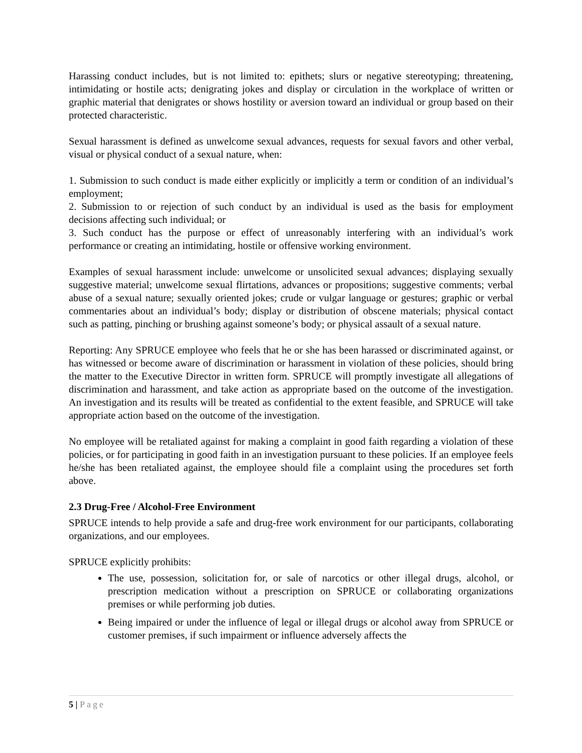Harassing conduct includes, but is not limited to: epithets; slurs or negative stereotyping; threatening, intimidating or hostile acts; denigrating jokes and display or circulation in the workplace of written or graphic material that denigrates or shows hostility or aversion toward an individual or group based on their protected characteristic.
Sexual harassment is defined as unwelcome sexual advances, requests for sexual favors and other verbal, visual or physical conduct of a sexual nature, when:
1. Submission to such conduct is made either explicitly or implicitly a term or condition of an individual’s employment;
2. Submission to or rejection of such conduct by an individual is used as the basis for employment decisions affecting such individual; or
3. Such conduct has the purpose or effect of unreasonably interfering with an individual’s work performance or creating an intimidating, hostile or offensive working environment.
Examples of sexual harassment include: unwelcome or unsolicited sexual advances; displaying sexually suggestive material; unwelcome sexual flirtations, advances or propositions; suggestive comments; verbal abuse of a sexual nature; sexually oriented jokes; crude or vulgar language or gestures; graphic or verbal commentaries about an individual’s body; display or distribution of obscene materials; physical contact such as patting, pinching or brushing against someone’s body; or physical assault of a sexual nature.
Reporting: Any SPRUCE employee who feels that he or she has been harassed or discriminated against, or has witnessed or become aware of discrimination or harassment in violation of these policies, should bring the matter to the Executive Director in written form. SPRUCE will promptly investigate all allegations of discrimination and harassment, and take action as appropriate based on the outcome of the investigation. An investigation and its results will be treated as confidential to the extent feasible, and SPRUCE will take appropriate action based on the outcome of the investigation.
No employee will be retaliated against for making a complaint in good faith regarding a violation of these policies, or for participating in good faith in an investigation pursuant to these policies. If an employee feels he/she has been retaliated against, the employee should file a complaint using the procedures set forth above.
2.3 Drug-Free / Alcohol-Free Environment
SPRUCE intends to help provide a safe and drug-free work environment for our participants, collaborating organizations, and our employees.
SPRUCE explicitly prohibits:
The use, possession, solicitation for, or sale of narcotics or other illegal drugs, alcohol, or prescription medication without a prescription on SPRUCE or collaborating organizations premises or while performing job duties.
Being impaired or under the influence of legal or illegal drugs or alcohol away from SPRUCE or customer premises, if such impairment or influence adversely affects the
5 | Page